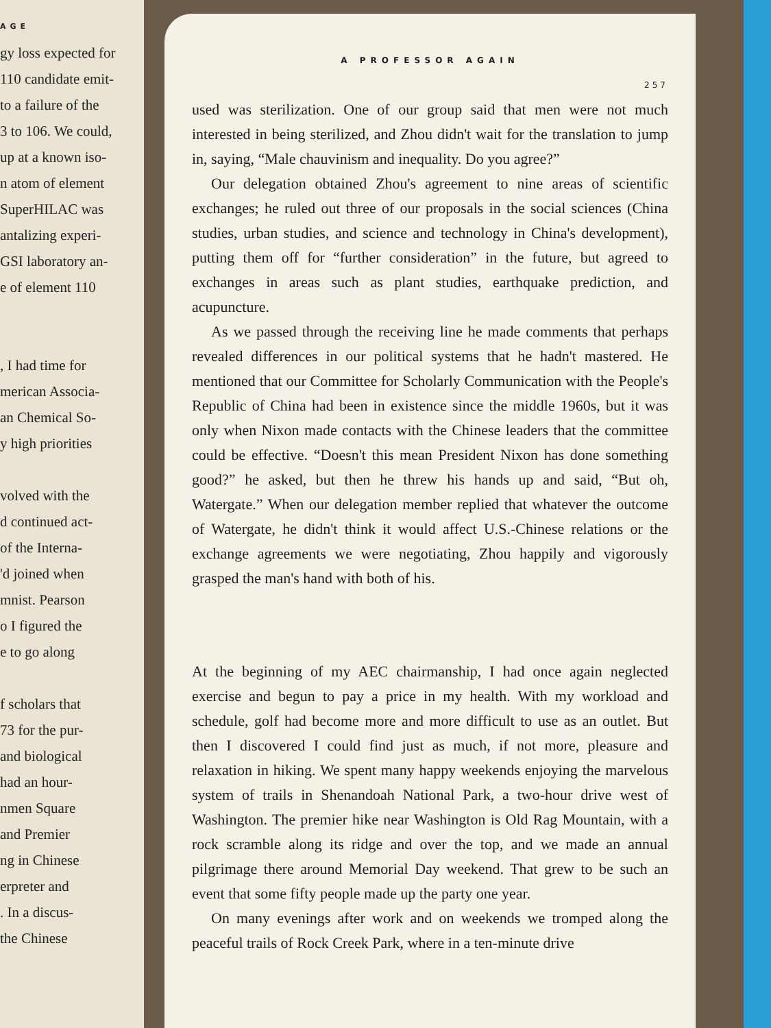AGE
gy loss expected for
110 candidate emit-
to a failure of the
3 to 106. We could,
up at a known iso-
n atom of element
SuperHILAC was
antalizing experi-
GSI laboratory an-
e of element 110
, I had time for
merican Associa-
an Chemical So-
y high priorities
volved with the
d continued act-
of the Interna-
'd joined when
mnist. Pearson
o I figured the
e to go along
f scholars that
73 for the pur-
and biological
had an hour-
nmen Square
and Premier
ng in Chinese
erpreter and
. In a discus-
the Chinese
A PROFESSOR AGAIN
257
used was sterilization. One of our group said that men were not much interested in being sterilized, and Zhou didn't wait for the translation to jump in, saying, “Male chauvinism and inequality. Do you agree?”
Our delegation obtained Zhou's agreement to nine areas of scientific exchanges; he ruled out three of our proposals in the social sciences (China studies, urban studies, and science and technology in China's development), putting them off for “further consideration” in the future, but agreed to exchanges in areas such as plant studies, earthquake prediction, and acupuncture.
As we passed through the receiving line he made comments that perhaps revealed differences in our political systems that he hadn't mastered. He mentioned that our Committee for Scholarly Communication with the People's Republic of China had been in existence since the middle 1960s, but it was only when Nixon made contacts with the Chinese leaders that the committee could be effective. “Doesn't this mean President Nixon has done something good?” he asked, but then he threw his hands up and said, “But oh, Watergate.” When our delegation member replied that whatever the outcome of Watergate, he didn't think it would affect U.S.-Chinese relations or the exchange agreements we were negotiating, Zhou happily and vigorously grasped the man's hand with both of his.
At the beginning of my AEC chairmanship, I had once again neglected exercise and begun to pay a price in my health. With my workload and schedule, golf had become more and more difficult to use as an outlet. But then I discovered I could find just as much, if not more, pleasure and relaxation in hiking. We spent many happy weekends enjoying the marvelous system of trails in Shenandoah National Park, a two-hour drive west of Washington. The premier hike near Washington is Old Rag Mountain, with a rock scramble along its ridge and over the top, and we made an annual pilgrimage there around Memorial Day weekend. That grew to be such an event that some fifty people made up the party one year.
On many evenings after work and on weekends we tromped along the peaceful trails of Rock Creek Park, where in a ten-minute drive